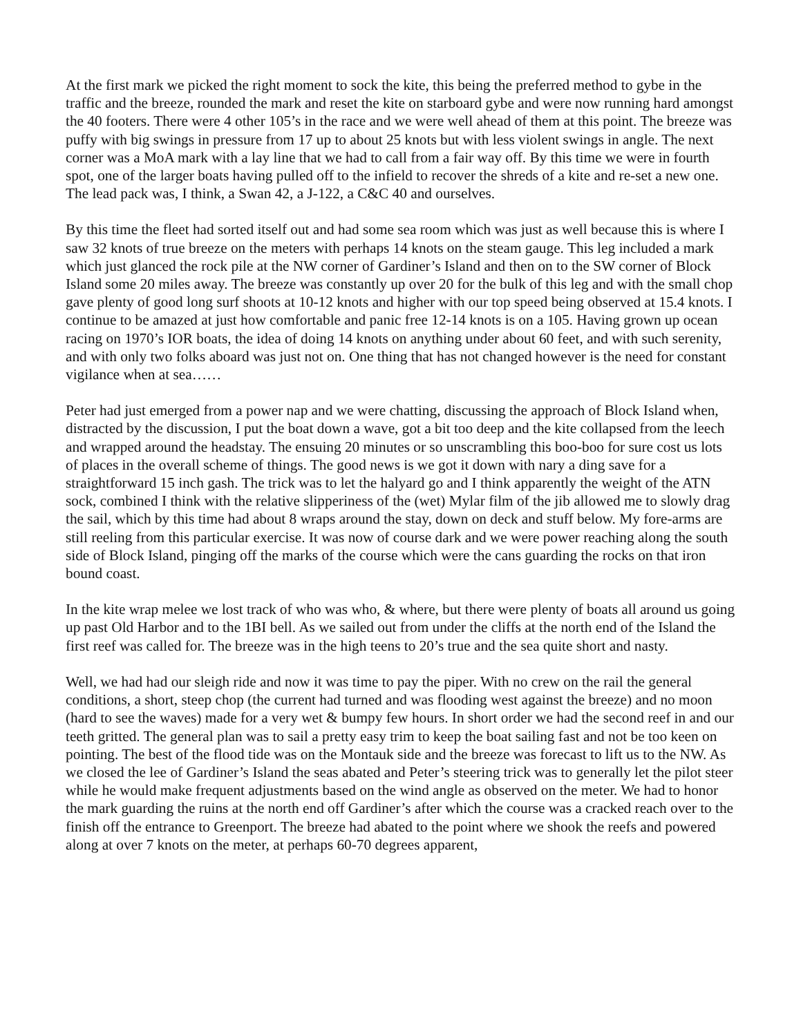At the first mark we picked the right moment to sock the kite, this being the preferred method to gybe in the traffic and the breeze, rounded the mark and reset the kite on starboard gybe and were now running hard amongst the 40 footers. There were 4 other 105’s in the race and we were well ahead of them at this point. The breeze was puffy with big swings in pressure from 17 up to about 25 knots but with less violent swings in angle. The next corner was a MoA mark with a lay line that we had to call from a fair way off. By this time we were in fourth spot, one of the larger boats having pulled off to the infield to recover the shreds of a kite and re-set a new one. The lead pack was, I think, a Swan 42, a J-122, a C&C 40 and ourselves.
By this time the fleet had sorted itself out and had some sea room which was just as well because this is where I saw 32 knots of true breeze on the meters with perhaps 14 knots on the steam gauge. This leg included a mark which just glanced the rock pile at the NW corner of Gardiner’s Island and then on to the SW corner of Block Island some 20 miles away. The breeze was constantly up over 20 for the bulk of this leg and with the small chop gave plenty of good long surf shoots at 10-12 knots and higher with our top speed being observed at 15.4 knots. I continue to be amazed at just how comfortable and panic free 12-14 knots is on a 105. Having grown up ocean racing on 1970’s IOR boats, the idea of doing 14 knots on anything under about 60 feet, and with such serenity, and with only two folks aboard was just not on. One thing that has not changed however is the need for constant vigilance when at sea……
Peter had just emerged from a power nap and we were chatting, discussing the approach of Block Island when, distracted by the discussion, I put the boat down a wave, got a bit too deep and the kite collapsed from the leech and wrapped around the headstay. The ensuing 20 minutes or so unscrambling this boo-boo for sure cost us lots of places in the overall scheme of things. The good news is we got it down with nary a ding save for a straightforward 15 inch gash. The trick was to let the halyard go and I think apparently the weight of the ATN sock, combined I think with the relative slipperiness of the (wet) Mylar film of the jib allowed me to slowly drag the sail, which by this time had about 8 wraps around the stay, down on deck and stuff below. My fore-arms are still reeling from this particular exercise. It was now of course dark and we were power reaching along the south side of Block Island, pinging off the marks of the course which were the cans guarding the rocks on that iron bound coast.
In the kite wrap melee we lost track of who was who, & where, but there were plenty of boats all around us going up past Old Harbor and to the 1BI bell. As we sailed out from under the cliffs at the north end of the Island the first reef was called for. The breeze was in the high teens to 20’s true and the sea quite short and nasty.
Well, we had had our sleigh ride and now it was time to pay the piper. With no crew on the rail the general conditions, a short, steep chop (the current had turned and was flooding west against the breeze) and no moon (hard to see the waves) made for a very wet & bumpy few hours. In short order we had the second reef in and our teeth gritted. The general plan was to sail a pretty easy trim to keep the boat sailing fast and not be too keen on pointing. The best of the flood tide was on the Montauk side and the breeze was forecast to lift us to the NW. As we closed the lee of Gardiner’s Island the seas abated and Peter’s steering trick was to generally let the pilot steer while he would make frequent adjustments based on the wind angle as observed on the meter. We had to honor the mark guarding the ruins at the north end off Gardiner’s after which the course was a cracked reach over to the finish off the entrance to Greenport. The breeze had abated to the point where we shook the reefs and powered along at over 7 knots on the meter, at perhaps 60-70 degrees apparent,